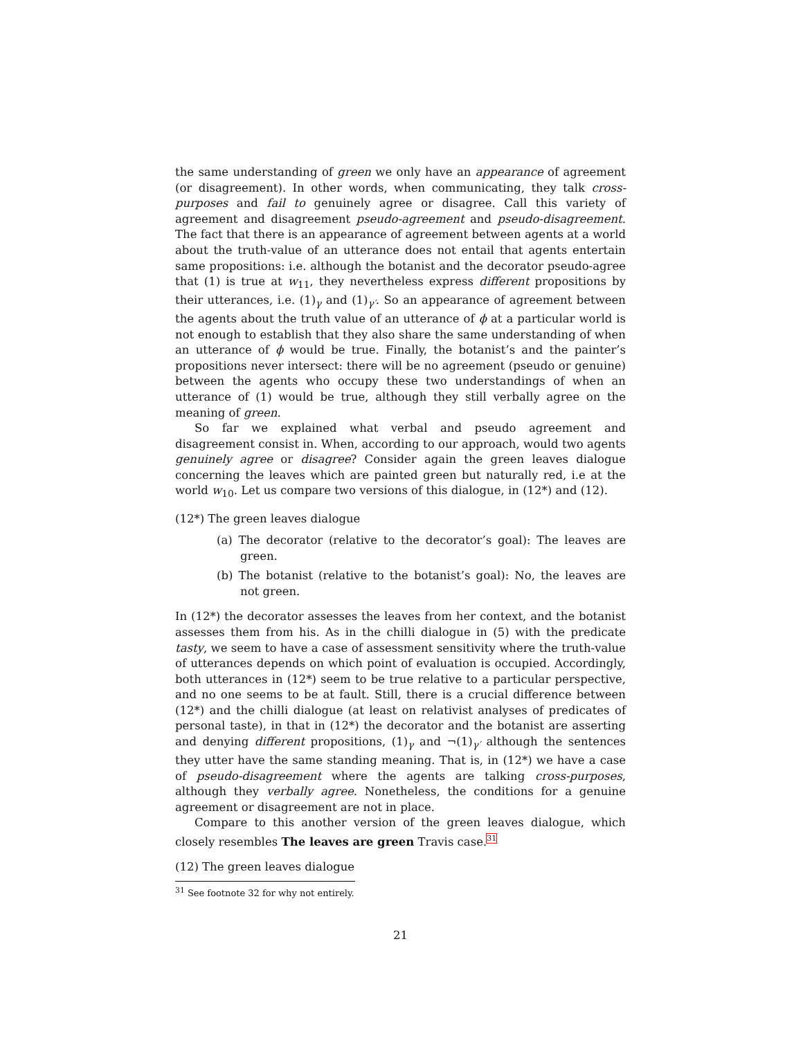the same understanding of green we only have an appearance of agreement (or disagreement). In other words, when communicating, they talk cross-purposes and fail to genuinely agree or disagree. Call this variety of agreement and disagreement pseudo-agreement and pseudo-disagreement. The fact that there is an appearance of agreement between agents at a world about the truth-value of an utterance does not entail that agents entertain same propositions: i.e. although the botanist and the decorator pseudo-agree that (1) is true at w<sub>11</sub>, they nevertheless express different propositions by their utterances, i.e. (1)<sub>γ</sub> and (1)<sub>γ′</sub>. So an appearance of agreement between the agents about the truth value of an utterance of ϕ at a particular world is not enough to establish that they also share the same understanding of when an utterance of ϕ would be true. Finally, the botanist’s and the painter’s propositions never intersect: there will be no agreement (pseudo or genuine) between the agents who occupy these two understandings of when an utterance of (1) would be true, although they still verbally agree on the meaning of green.
So far we explained what verbal and pseudo agreement and disagreement consist in. When, according to our approach, would two agents genuinely agree or disagree? Consider again the green leaves dialogue concerning the leaves which are painted green but naturally red, i.e at the world w<sub>10</sub>. Let us compare two versions of this dialogue, in (12*) and (12).
(12*) The green leaves dialogue
(a) The decorator (relative to the decorator’s goal): The leaves are green.
(b) The botanist (relative to the botanist’s goal): No, the leaves are not green.
In (12*) the decorator assesses the leaves from her context, and the botanist assesses them from his. As in the chilli dialogue in (5) with the predicate tasty, we seem to have a case of assessment sensitivity where the truth-value of utterances depends on which point of evaluation is occupied. Accordingly, both utterances in (12*) seem to be true relative to a particular perspective, and no one seems to be at fault. Still, there is a crucial difference between (12*) and the chilli dialogue (at least on relativist analyses of predicates of personal taste), in that in (12*) the decorator and the botanist are asserting and denying different propositions, (1)<sub>γ</sub> and ¬(1)<sub>γ′</sub> although the sentences they utter have the same standing meaning. That is, in (12*) we have a case of pseudo-disagreement where the agents are talking cross-purposes, although they verbally agree. Nonetheless, the conditions for a genuine agreement or disagreement are not in place.
Compare to this another version of the green leaves dialogue, which closely resembles The leaves are green Travis case.<sup>31</sup>
(12) The green leaves dialogue
<sup>31</sup> See footnote 32 for why not entirely.
21